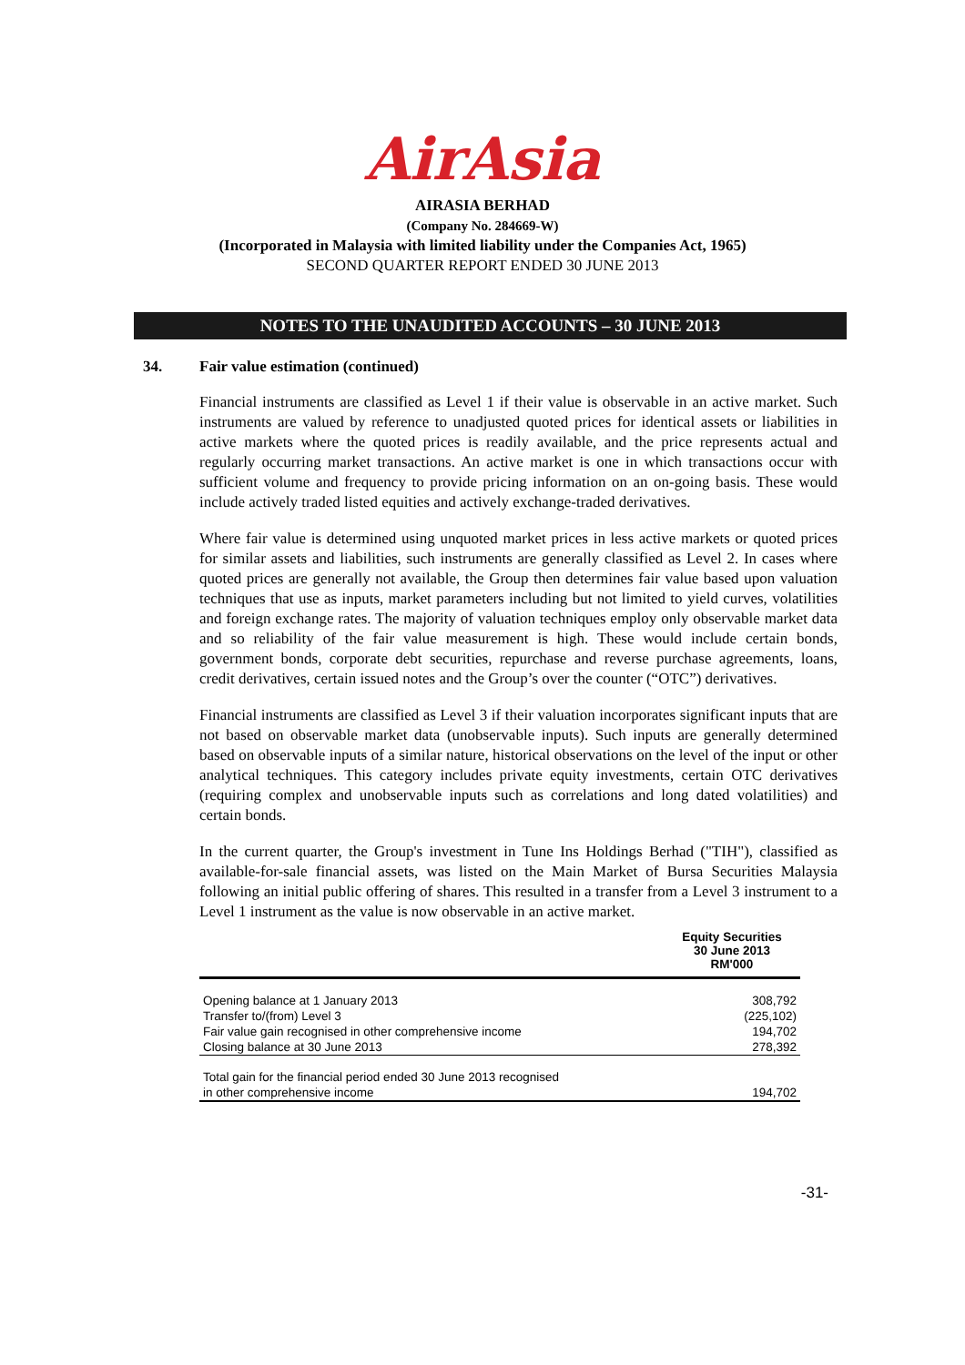AirAsia
AIRASIA BERHAD
(Company No. 284669-W)
(Incorporated in Malaysia with limited liability under the Companies Act, 1965)
SECOND QUARTER REPORT ENDED 30 JUNE 2013
NOTES TO THE UNAUDITED ACCOUNTS – 30 JUNE 2013
34. Fair value estimation (continued)
Financial instruments are classified as Level 1 if their value is observable in an active market. Such instruments are valued by reference to unadjusted quoted prices for identical assets or liabilities in active markets where the quoted prices is readily available, and the price represents actual and regularly occurring market transactions. An active market is one in which transactions occur with sufficient volume and frequency to provide pricing information on an on-going basis. These would include actively traded listed equities and actively exchange-traded derivatives.
Where fair value is determined using unquoted market prices in less active markets or quoted prices for similar assets and liabilities, such instruments are generally classified as Level 2. In cases where quoted prices are generally not available, the Group then determines fair value based upon valuation techniques that use as inputs, market parameters including but not limited to yield curves, volatilities and foreign exchange rates. The majority of valuation techniques employ only observable market data and so reliability of the fair value measurement is high. These would include certain bonds, government bonds, corporate debt securities, repurchase and reverse purchase agreements, loans, credit derivatives, certain issued notes and the Group’s over the counter (“OTC”) derivatives.
Financial instruments are classified as Level 3 if their valuation incorporates significant inputs that are not based on observable market data (unobservable inputs). Such inputs are generally determined based on observable inputs of a similar nature, historical observations on the level of the input or other analytical techniques. This category includes private equity investments, certain OTC derivatives (requiring complex and unobservable inputs such as correlations and long dated volatilities) and certain bonds.
In the current quarter, the Group's investment in Tune Ins Holdings Berhad ("TIH"), classified as available-for-sale financial assets, was listed on the Main Market of Bursa Securities Malaysia following an initial public offering of shares. This resulted in a transfer from a Level 3 instrument to a Level 1 instrument as the value is now observable in an active market.
| | Equity Securities 30 June 2013 RM'000 |
| --- | --- |
| Opening balance at 1 January 2013 | 308,792 |
| Transfer to/(from) Level 3 | (225,102) |
| Fair value gain recognised in other comprehensive income | 194,702 |
| Closing balance at 30 June 2013 | 278,392 |
| Total gain for the financial period ended 30 June 2013 recognised | |
| in other comprehensive income | 194,702 |
-31-